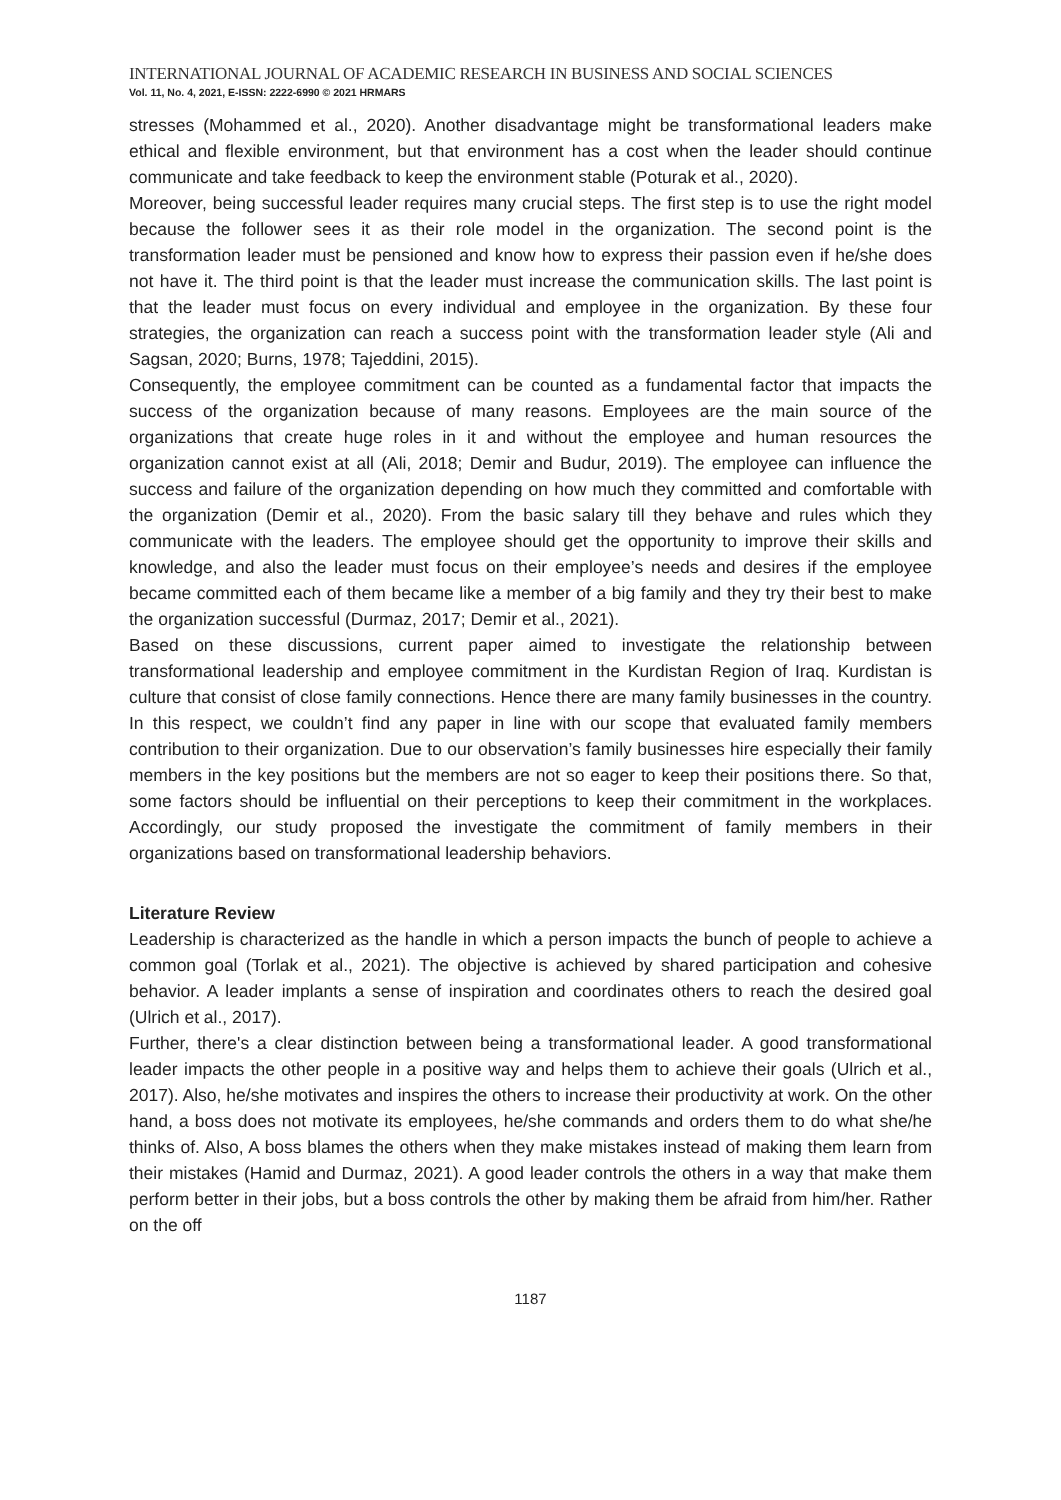INTERNATIONAL JOURNAL OF ACADEMIC RESEARCH IN BUSINESS AND SOCIAL SCIENCES
Vol. 11, No. 4, 2021, E-ISSN: 2222-6990 © 2021 HRMARS
stresses (Mohammed et al., 2020). Another disadvantage might be transformational leaders make ethical and flexible environment, but that environment has a cost when the leader should continue communicate and take feedback to keep the environment stable (Poturak et al., 2020).
Moreover, being successful leader requires many crucial steps. The first step is to use the right model because the follower sees it as their role model in the organization. The second point is the transformation leader must be pensioned and know how to express their passion even if he/she does not have it. The third point is that the leader must increase the communication skills. The last point is that the leader must focus on every individual and employee in the organization. By these four strategies, the organization can reach a success point with the transformation leader style (Ali and Sagsan, 2020; Burns, 1978; Tajeddini, 2015).
Consequently, the employee commitment can be counted as a fundamental factor that impacts the success of the organization because of many reasons. Employees are the main source of the organizations that create huge roles in it and without the employee and human resources the organization cannot exist at all (Ali, 2018; Demir and Budur, 2019). The employee can influence the success and failure of the organization depending on how much they committed and comfortable with the organization (Demir et al., 2020). From the basic salary till they behave and rules which they communicate with the leaders. The employee should get the opportunity to improve their skills and knowledge, and also the leader must focus on their employee’s needs and desires if the employee became committed each of them became like a member of a big family and they try their best to make the organization successful (Durmaz, 2017; Demir et al., 2021).
Based on these discussions, current paper aimed to investigate the relationship between transformational leadership and employee commitment in the Kurdistan Region of Iraq. Kurdistan is culture that consist of close family connections. Hence there are many family businesses in the country. In this respect, we couldn’t find any paper in line with our scope that evaluated family members contribution to their organization. Due to our observation’s family businesses hire especially their family members in the key positions but the members are not so eager to keep their positions there. So that, some factors should be influential on their perceptions to keep their commitment in the workplaces. Accordingly, our study proposed the investigate the commitment of family members in their organizations based on transformational leadership behaviors.
Literature Review
Leadership is characterized as the handle in which a person impacts the bunch of people to achieve a common goal (Torlak et al., 2021). The objective is achieved by shared participation and cohesive behavior. A leader implants a sense of inspiration and coordinates others to reach the desired goal (Ulrich et al., 2017).
Further, there's a clear distinction between being a transformational leader. A good transformational leader impacts the other people in a positive way and helps them to achieve their goals (Ulrich et al., 2017). Also, he/she motivates and inspires the others to increase their productivity at work. On the other hand, a boss does not motivate its employees, he/she commands and orders them to do what she/he thinks of. Also, A boss blames the others when they make mistakes instead of making them learn from their mistakes (Hamid and Durmaz, 2021). A good leader controls the others in a way that make them perform better in their jobs, but a boss controls the other by making them be afraid from him/her. Rather on the off
1187